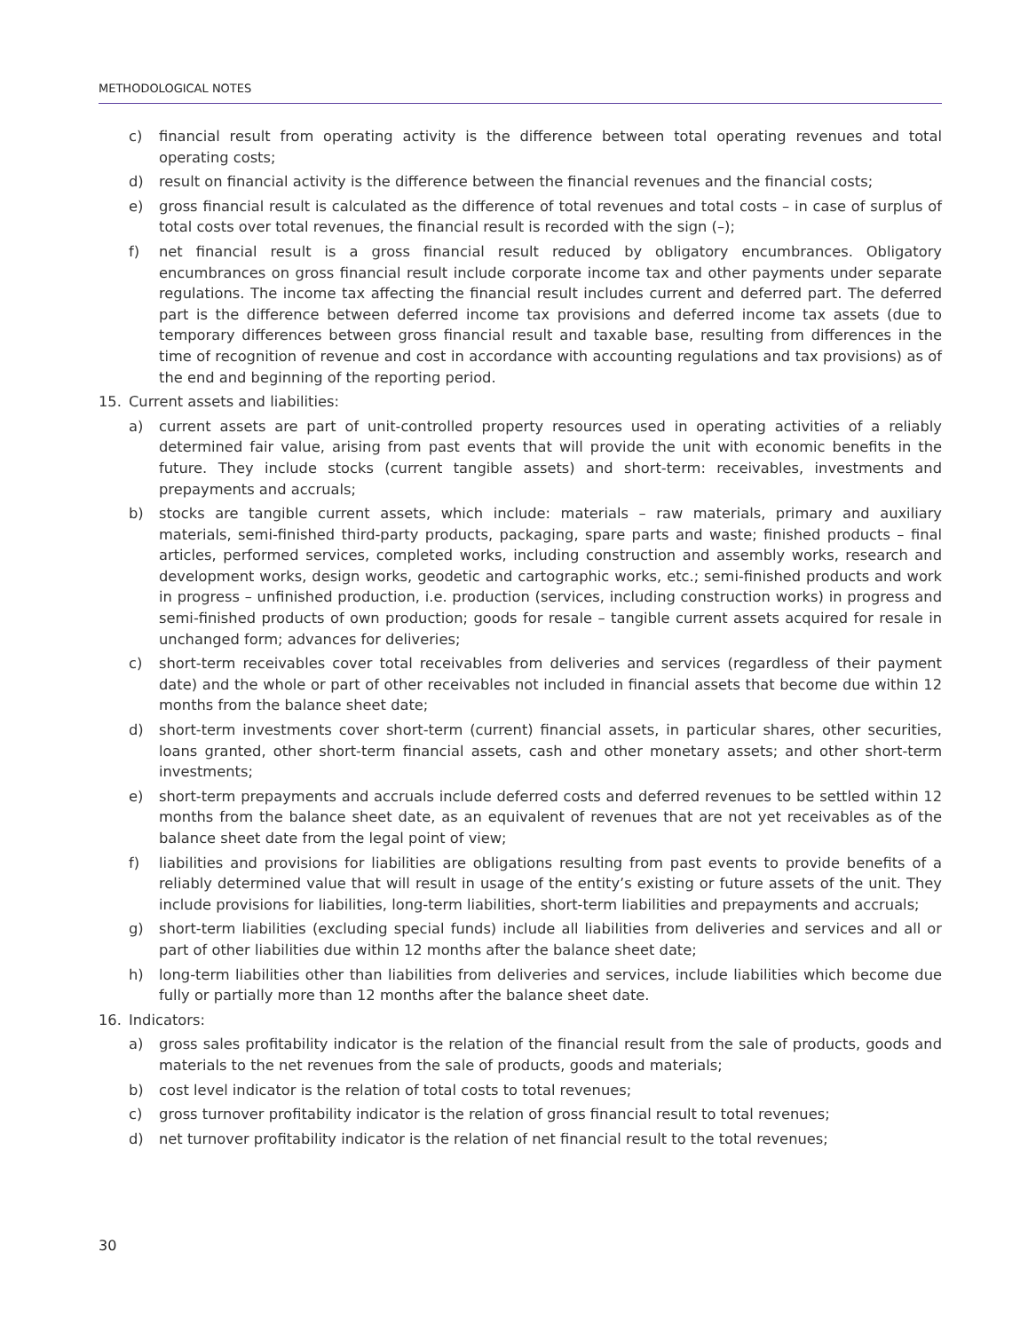METHODOLOGICAL NOTES
c) financial result from operating activity is the difference between total operating revenues and total operating costs;
d) result on financial activity is the difference between the financial revenues and the financial costs;
e) gross financial result is calculated as the difference of total revenues and total costs – in case of surplus of total costs over total revenues, the financial result is recorded with the sign (–);
f) net financial result is a gross financial result reduced by obligatory encumbrances. Obligatory encumbrances on gross financial result include corporate income tax and other payments under separate regulations. The income tax affecting the financial result includes current and deferred part. The deferred part is the difference between deferred income tax provisions and deferred income tax assets (due to temporary differences between gross financial result and taxable base, resulting from differences in the time of recognition of revenue and cost in accordance with accounting regulations and tax provisions) as of the end and beginning of the reporting period.
15. Current assets and liabilities:
a) current assets are part of unit-controlled property resources used in operating activities of a reliably determined fair value, arising from past events that will provide the unit with economic benefits in the future. They include stocks (current tangible assets) and short-term: receivables, investments and prepayments and accruals;
b) stocks are tangible current assets, which include: materials – raw materials, primary and auxiliary materials, semi-finished third-party products, packaging, spare parts and waste; finished products – final articles, performed services, completed works, including construction and assembly works, research and development works, design works, geodetic and cartographic works, etc.; semi-finished products and work in progress – unfinished production, i.e. production (services, including construction works) in progress and semi-finished products of own production; goods for resale – tangible current assets acquired for resale in unchanged form; advances for deliveries;
c) short-term receivables cover total receivables from deliveries and services (regardless of their payment date) and the whole or part of other receivables not included in financial assets that become due within 12 months from the balance sheet date;
d) short-term investments cover short-term (current) financial assets, in particular shares, other securities, loans granted, other short-term financial assets, cash and other monetary assets; and other short-term investments;
e) short-term prepayments and accruals include deferred costs and deferred revenues to be settled within 12 months from the balance sheet date, as an equivalent of revenues that are not yet receivables as of the balance sheet date from the legal point of view;
f) liabilities and provisions for liabilities are obligations resulting from past events to provide benefits of a reliably determined value that will result in usage of the entity’s existing or future assets of the unit. They include provisions for liabilities, long-term liabilities, short-term liabilities and prepayments and accruals;
g) short-term liabilities (excluding special funds) include all liabilities from deliveries and services and all or part of other liabilities due within 12 months after the balance sheet date;
h) long-term liabilities other than liabilities from deliveries and services, include liabilities which become due fully or partially more than 12 months after the balance sheet date.
16. Indicators:
a) gross sales profitability indicator is the relation of the financial result from the sale of products, goods and materials to the net revenues from the sale of products, goods and materials;
b) cost level indicator is the relation of total costs to total revenues;
c) gross turnover profitability indicator is the relation of gross financial result to total revenues;
d) net turnover profitability indicator is the relation of net financial result to the total revenues;
30